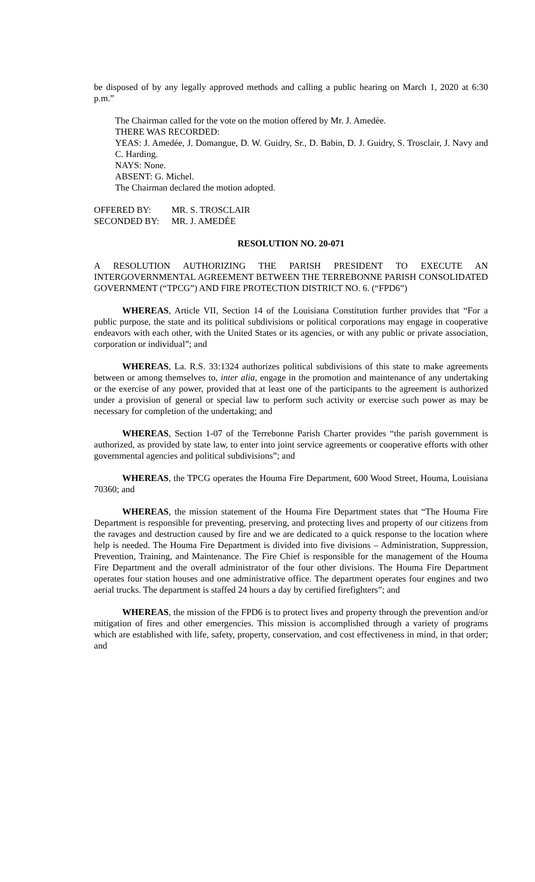be disposed of by any legally approved methods and calling a public hearing on March 1, 2020 at 6:30 p.m.”
The Chairman called for the vote on the motion offered by Mr. J. Amedèe.
THERE WAS RECORDED:
YEAS: J. Amedée, J. Domangue, D. W. Guidry, Sr., D. Babin, D. J. Guidry, S. Trosclair, J. Navy and C. Harding.
NAYS: None.
ABSENT: G. Michel.
The Chairman declared the motion adopted.
| OFFERED BY: | MR. S. TROSCLAIR |
| SECONDED BY: | MR. J. AMEDÉE |
RESOLUTION NO. 20-071
A RESOLUTION AUTHORIZING THE PARISH PRESIDENT TO EXECUTE AN INTERGOVERNMENTAL AGREEMENT BETWEEN THE TERREBONNE PARISH CONSOLIDATED GOVERNMENT (“TPCG”) AND FIRE PROTECTION DISTRICT NO. 6. (“FPD6”)
WHEREAS, Article VII, Section 14 of the Louisiana Constitution further provides that “For a public purpose, the state and its political subdivisions or political corporations may engage in cooperative endeavors with each other, with the United States or its agencies, or with any public or private association, corporation or individual”; and
WHEREAS, La. R.S. 33:1324 authorizes political subdivisions of this state to make agreements between or among themselves to, inter alia, engage in the promotion and maintenance of any undertaking or the exercise of any power, provided that at least one of the participants to the agreement is authorized under a provision of general or special law to perform such activity or exercise such power as may be necessary for completion of the undertaking; and
WHEREAS, Section 1-07 of the Terrebonne Parish Charter provides “the parish government is authorized, as provided by state law, to enter into joint service agreements or cooperative efforts with other governmental agencies and political subdivisions”; and
WHEREAS, the TPCG operates the Houma Fire Department, 600 Wood Street, Houma, Louisiana 70360; and
WHEREAS, the mission statement of the Houma Fire Department states that “The Houma Fire Department is responsible for preventing, preserving, and protecting lives and property of our citizens from the ravages and destruction caused by fire and we are dedicated to a quick response to the location where help is needed. The Houma Fire Department is divided into five divisions – Administration, Suppression, Prevention, Training, and Maintenance. The Fire Chief is responsible for the management of the Houma Fire Department and the overall administrator of the four other divisions. The Houma Fire Department operates four station houses and one administrative office. The department operates four engines and two aerial trucks. The department is staffed 24 hours a day by certified firefighters”; and
WHEREAS, the mission of the FPD6 is to protect lives and property through the prevention and/or mitigation of fires and other emergencies. This mission is accomplished through a variety of programs which are established with life, safety, property, conservation, and cost effectiveness in mind, in that order; and